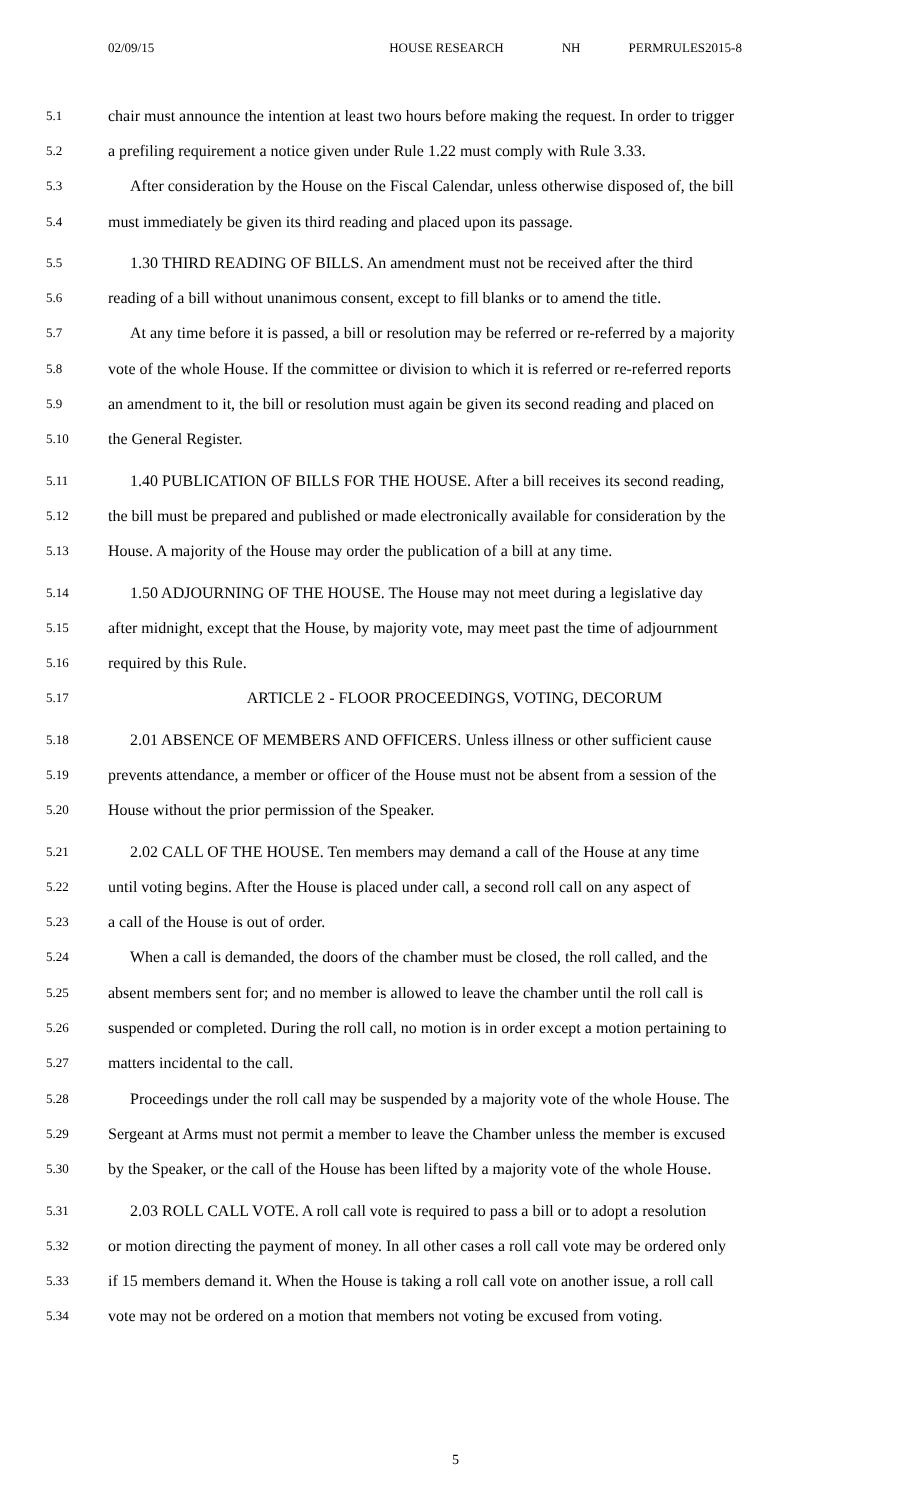02/09/15 HOUSE RESEARCH NH PERMRULES2015-8
5.1 chair must announce the intention at least two hours before making the request. In order to trigger
5.2 a prefiling requirement a notice given under Rule 1.22 must comply with Rule 3.33.
5.3 After consideration by the House on the Fiscal Calendar, unless otherwise disposed of, the bill
5.4 must immediately be given its third reading and placed upon its passage.
5.5 1.30 THIRD READING OF BILLS. An amendment must not be received after the third
5.6 reading of a bill without unanimous consent, except to fill blanks or to amend the title.
5.7 At any time before it is passed, a bill or resolution may be referred or re-referred by a majority
5.8 vote of the whole House. If the committee or division to which it is referred or re-referred reports
5.9 an amendment to it, the bill or resolution must again be given its second reading and placed on
5.10 the General Register.
5.11 1.40 PUBLICATION OF BILLS FOR THE HOUSE. After a bill receives its second reading,
5.12 the bill must be prepared and published or made electronically available for consideration by the
5.13 House. A majority of the House may order the publication of a bill at any time.
5.14 1.50 ADJOURNING OF THE HOUSE. The House may not meet during a legislative day
5.15 after midnight, except that the House, by majority vote, may meet past the time of adjournment
5.16 required by this Rule.
5.17 ARTICLE 2 - FLOOR PROCEEDINGS, VOTING, DECORUM
5.18 2.01 ABSENCE OF MEMBERS AND OFFICERS. Unless illness or other sufficient cause
5.19 prevents attendance, a member or officer of the House must not be absent from a session of the
5.20 House without the prior permission of the Speaker.
5.21 2.02 CALL OF THE HOUSE. Ten members may demand a call of the House at any time
5.22 until voting begins. After the House is placed under call, a second roll call on any aspect of
5.23 a call of the House is out of order.
5.24 When a call is demanded, the doors of the chamber must be closed, the roll called, and the
5.25 absent members sent for; and no member is allowed to leave the chamber until the roll call is
5.26 suspended or completed. During the roll call, no motion is in order except a motion pertaining to
5.27 matters incidental to the call.
5.28 Proceedings under the roll call may be suspended by a majority vote of the whole House. The
5.29 Sergeant at Arms must not permit a member to leave the Chamber unless the member is excused
5.30 by the Speaker, or the call of the House has been lifted by a majority vote of the whole House.
5.31 2.03 ROLL CALL VOTE. A roll call vote is required to pass a bill or to adopt a resolution
5.32 or motion directing the payment of money. In all other cases a roll call vote may be ordered only
5.33 if 15 members demand it. When the House is taking a roll call vote on another issue, a roll call
5.34 vote may not be ordered on a motion that members not voting be excused from voting.
5